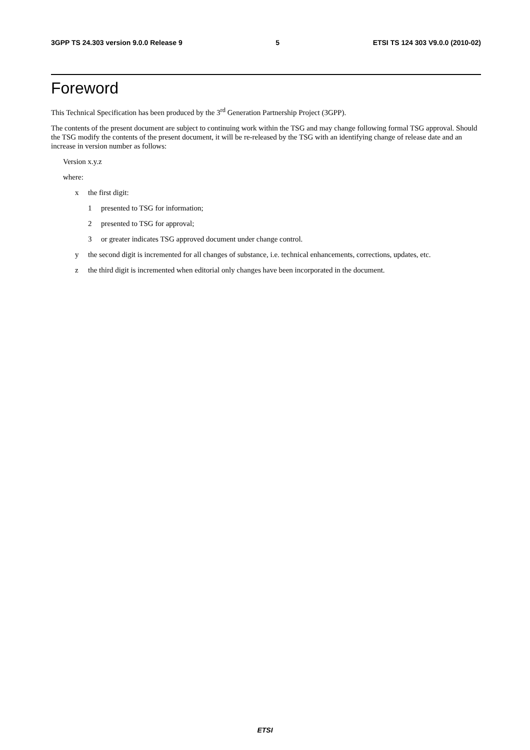3GPP TS 24.303 version 9.0.0 Release 9 5 ETSI TS 124 303 V9.0.0 (2010-02)
Foreword
This Technical Specification has been produced by the 3<sup>rd</sup> Generation Partnership Project (3GPP).
The contents of the present document are subject to continuing work within the TSG and may change following formal TSG approval. Should the TSG modify the contents of the present document, it will be re-released by the TSG with an identifying change of release date and an increase in version number as follows:
Version x.y.z
where:
x the first digit:
1 presented to TSG for information;
2 presented to TSG for approval;
3 or greater indicates TSG approved document under change control.
y the second digit is incremented for all changes of substance, i.e. technical enhancements, corrections, updates, etc.
z the third digit is incremented when editorial only changes have been incorporated in the document.
ETSI